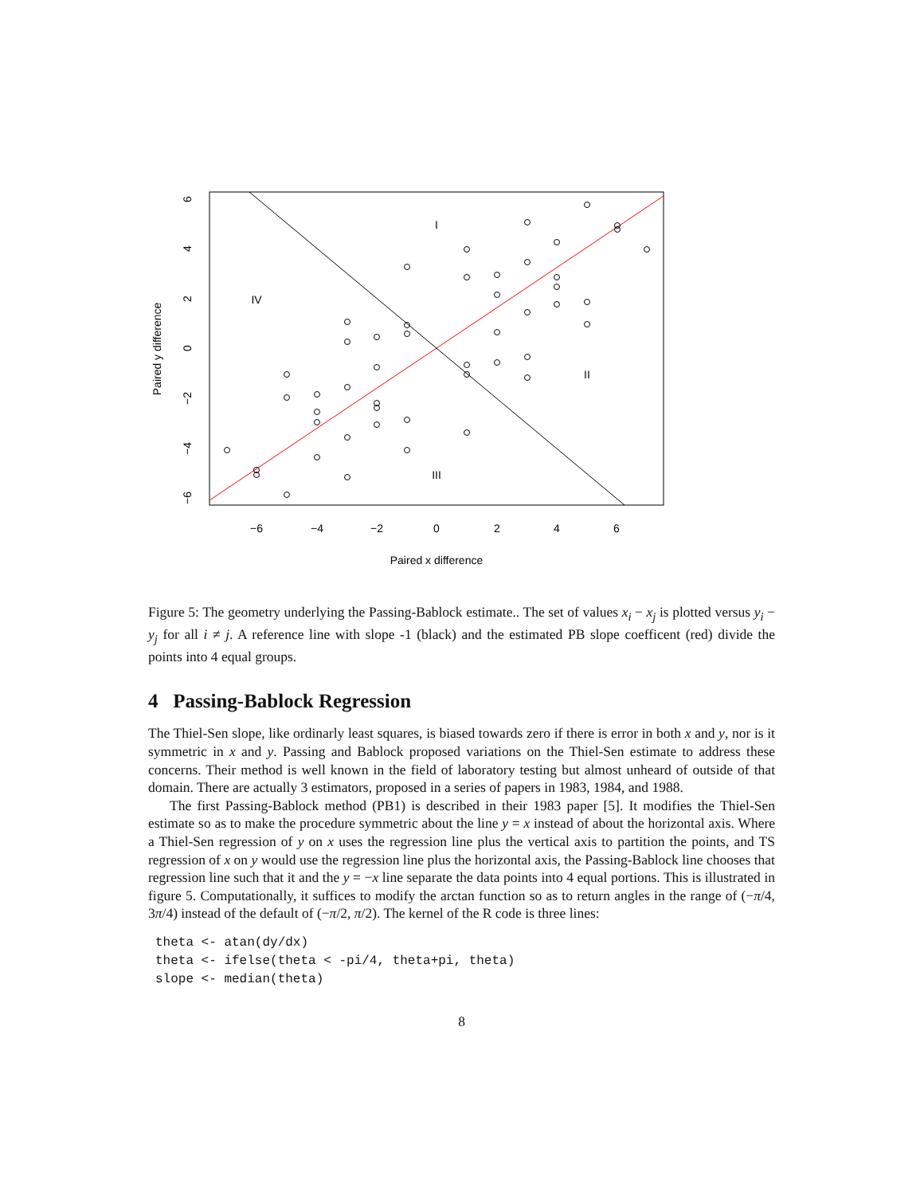−6
−4
−2
0
2
4
6
Paired x difference
I
IV
II
III
6
4
2
0
−2
−4
−6
Paired y difference
Figure 5: The geometry underlying the Passing-Bablock estimate.. The set of values x<sub>i</sub> − x<sub>j</sub> is plotted versus y<sub>i</sub> − y<sub>j</sub> for all i ≠ j. A reference line with slope -1 (black) and the estimated PB slope coefficent (red) divide the points into 4 equal groups.
4 Passing-Bablock Regression
The Thiel-Sen slope, like ordinarly least squares, is biased towards zero if there is error in both x and y, nor is it symmetric in x and y. Passing and Bablock proposed variations on the Thiel-Sen estimate to address these concerns. Their method is well known in the field of laboratory testing but almost unheard of outside of that domain. There are actually 3 estimators, proposed in a series of papers in 1983, 1984, and 1988.
The first Passing-Bablock method (PB1) is described in their 1983 paper [5]. It modifies the Thiel-Sen estimate so as to make the procedure symmetric about the line y = x instead of about the horizontal axis. Where a Thiel-Sen regression of y on x uses the regression line plus the vertical axis to partition the points, and TS regression of x on y would use the regression line plus the horizontal axis, the Passing-Bablock line chooses that regression line such that it and the y = −x line separate the data points into 4 equal portions. This is illustrated in figure 5. Computationally, it suffices to modify the arctan function so as to return angles in the range of (−π/4, 3π/4) instead of the default of (−π/2, π/2). The kernel of the R code is three lines:
theta <- atan(dy/dx)
theta <- ifelse(theta < -pi/4, theta+pi, theta)
slope <- median(theta)
8